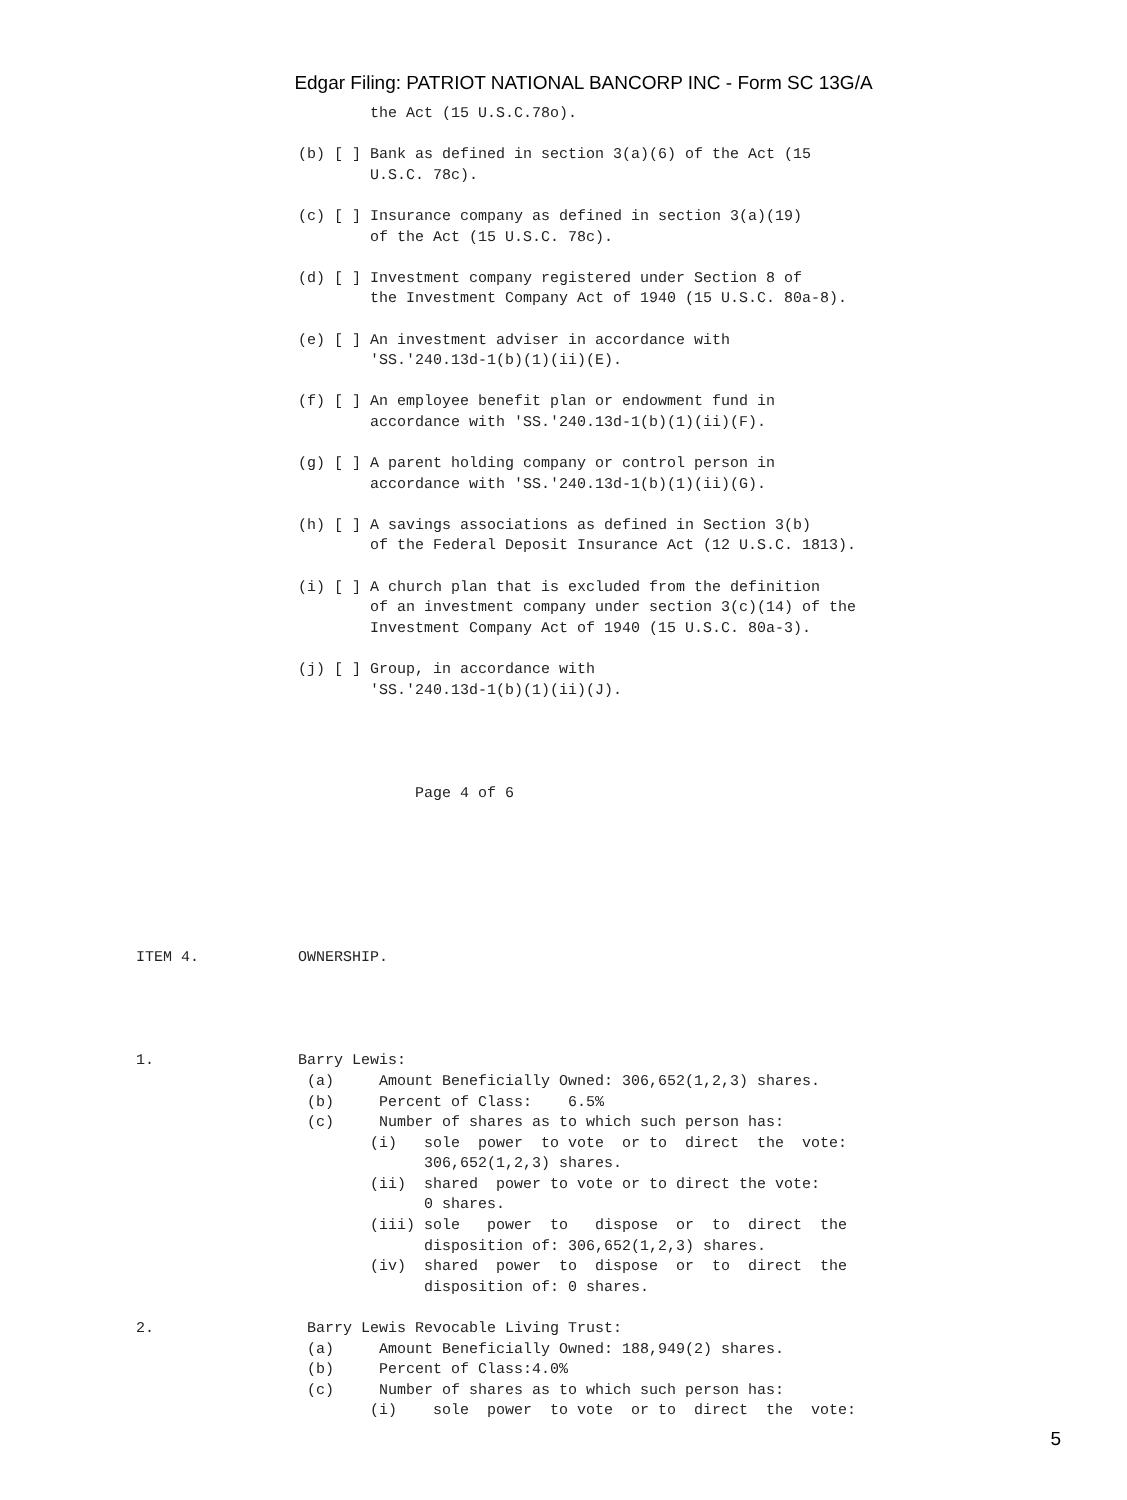Edgar Filing: PATRIOT NATIONAL BANCORP INC - Form SC 13G/A
                          the Act (15 U.S.C.78o).

                  (b) [ ] Bank as defined in section 3(a)(6) of the Act (15
                          U.S.C. 78c).

                  (c) [ ] Insurance company as defined in section 3(a)(19)
                          of the Act (15 U.S.C. 78c).

                  (d) [ ] Investment company registered under Section 8 of
                          the Investment Company Act of 1940 (15 U.S.C. 80a-8).

                  (e) [ ] An investment adviser in accordance with
                          'SS.'240.13d-1(b)(1)(ii)(E).

                  (f) [ ] An employee benefit plan or endowment fund in
                          accordance with 'SS.'240.13d-1(b)(1)(ii)(F).

                  (g) [ ] A parent holding company or control person in
                          accordance with 'SS.'240.13d-1(b)(1)(ii)(G).

                  (h) [ ] A savings associations as defined in Section 3(b)
                          of the Federal Deposit Insurance Act (12 U.S.C. 1813).

                  (i) [ ] A church plan that is excluded from the definition
                          of an investment company under section 3(c)(14) of the
                          Investment Company Act of 1940 (15 U.S.C. 80a-3).

                  (j) [ ] Group, in accordance with
                          'SS.'240.13d-1(b)(1)(ii)(J).




                               Page 4 of 6







ITEM 4.           OWNERSHIP.




1.                Barry Lewis:
                   (a)     Amount Beneficially Owned: 306,652(1,2,3) shares.
                   (b)     Percent of Class:    6.5%
                   (c)     Number of shares as to which such person has:
                          (i)   sole  power  to vote  or to  direct  the  vote:
                                306,652(1,2,3) shares.
                          (ii)  shared  power to vote or to direct the vote:
                                0 shares.
                          (iii) sole   power  to   dispose  or  to  direct  the
                                disposition of: 306,652(1,2,3) shares.
                          (iv)  shared  power  to  dispose  or  to  direct  the
                                disposition of: 0 shares.

2.                 Barry Lewis Revocable Living Trust:
                   (a)     Amount Beneficially Owned: 188,949(2) shares.
                   (b)     Percent of Class:4.0%
                   (c)     Number of shares as to which such person has:
                          (i)    sole  power  to vote  or to  direct  the  vote:
5